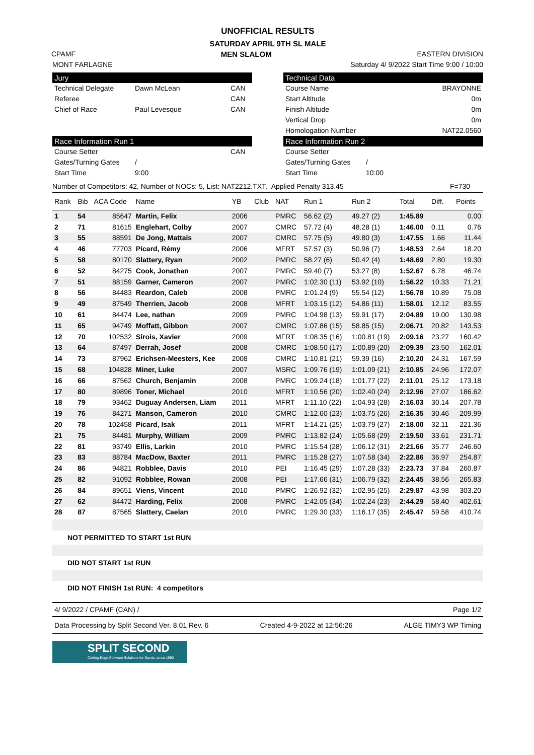UNOFFICIAL RESULTS
SATURDAY APRIL 9TH SL MALE
CPAMF MEN SLALOM EASTERN DIVISION
MONT FARLAGNE Saturday 4/ 9/2022 Start Time 9:00 / 10:00
Jury
Technical Delegate Dawn McLean CAN
Referee CAN
Chief of Race Paul Levesque CAN
Race Information Run 1
Course Setter CAN
Gates/Turning Gates /
Start Time 9:00
Technical Data
Course Name BRAYONNE
Start Altitude 0m
Finish Altitude 0m
Vertical Drop 0m
Homologation Number NAT22.0560
Race Information Run 2
Course Setter
Gates/Turning Gates /
Start Time 10:00
Number of Competitors: 42, Number of NOCs: 5, List: NAT2212.TXT, Applied Penalty 313.45 F=730
| Rank | Bib | ACA Code | Name | YB | Club | NAT | Run 1 | Run 2 | Total | Diff. | Points |
| --- | --- | --- | --- | --- | --- | --- | --- | --- | --- | --- | --- |
| 1 | 54 | 85647 | Martin, Felix | 2006 | | PMRC | 56.62 (2) | 49.27 (2) | 1:45.89 | | 0.00 |
| 2 | 71 | 81615 | Englehart, Colby | 2007 | | CMRC | 57.72 (4) | 48.28 (1) | 1:46.00 | 0.11 | 0.76 |
| 3 | 55 | 88591 | De Jong, Mattais | 2007 | | CMRC | 57.75 (5) | 49.80 (3) | 1:47.55 | 1.66 | 11.44 |
| 4 | 46 | 77703 | Picard, Rémy | 2006 | | MFRT | 57.57 (3) | 50.96 (7) | 1:48.53 | 2.64 | 18.20 |
| 5 | 58 | 80170 | Slattery, Ryan | 2002 | | PMRC | 58.27 (6) | 50.42 (4) | 1:48.69 | 2.80 | 19.30 |
| 6 | 52 | 84275 | Cook, Jonathan | 2007 | | PMRC | 59.40 (7) | 53.27 (8) | 1:52.67 | 6.78 | 46.74 |
| 7 | 51 | 88159 | Garner, Cameron | 2007 | | PMRC | 1:02.30 (11) | 53.92 (10) | 1:56.22 | 10.33 | 71.21 |
| 8 | 56 | 84483 | Reardon, Caleb | 2008 | | PMRC | 1:01.24 (9) | 55.54 (12) | 1:56.78 | 10.89 | 75.08 |
| 9 | 49 | 87549 | Therrien, Jacob | 2008 | | MFRT | 1:03.15 (12) | 54.86 (11) | 1:58.01 | 12.12 | 83.55 |
| 10 | 61 | 84474 | Lee, nathan | 2009 | | PMRC | 1:04.98 (13) | 59.91 (17) | 2:04.89 | 19.00 | 130.98 |
| 11 | 65 | 94749 | Moffatt, Gibbon | 2007 | | CMRC | 1:07.86 (15) | 58.85 (15) | 2:06.71 | 20.82 | 143.53 |
| 12 | 70 | 102532 | Sirois, Xavier | 2009 | | MFRT | 1:08.35 (16) | 1:00.81 (19) | 2:09.16 | 23.27 | 160.42 |
| 13 | 64 | 87497 | Derrah, Josef | 2008 | | CMRC | 1:08.50 (17) | 1:00.89 (20) | 2:09.39 | 23.50 | 162.01 |
| 14 | 73 | 87962 | Erichsen-Meesters, Kee | 2008 | | CMRC | 1:10.81 (21) | 59.39 (16) | 2:10.20 | 24.31 | 167.59 |
| 15 | 68 | 104828 | Miner, Luke | 2007 | | MSRC | 1:09.76 (19) | 1:01.09 (21) | 2:10.85 | 24.96 | 172.07 |
| 16 | 66 | 87562 | Church, Benjamin | 2008 | | PMRC | 1:09.24 (18) | 1:01.77 (22) | 2:11.01 | 25.12 | 173.18 |
| 17 | 80 | 89896 | Toner, Michael | 2010 | | MFRT | 1:10.56 (20) | 1:02.40 (24) | 2:12.96 | 27.07 | 186.62 |
| 18 | 79 | 93462 | Duguay Andersen, Liam | 2011 | | MFRT | 1:11.10 (22) | 1:04.93 (28) | 2:16.03 | 30.14 | 207.78 |
| 19 | 76 | 84271 | Manson, Cameron | 2010 | | CMRC | 1:12.60 (23) | 1:03.75 (26) | 2:16.35 | 30.46 | 209.99 |
| 20 | 78 | 102458 | Picard, Isak | 2011 | | MFRT | 1:14.21 (25) | 1:03.79 (27) | 2:18.00 | 32.11 | 221.36 |
| 21 | 75 | 84481 | Murphy, William | 2009 | | PMRC | 1:13.82 (24) | 1:05.68 (29) | 2:19.50 | 33.61 | 231.71 |
| 22 | 81 | 93749 | Ellis, Larkin | 2010 | | PMRC | 1:15.54 (28) | 1:06.12 (31) | 2:21.66 | 35.77 | 246.60 |
| 23 | 83 | 88784 | MacDow, Baxter | 2011 | | PMRC | 1:15.28 (27) | 1:07.58 (34) | 2:22.86 | 36.97 | 254.87 |
| 24 | 86 | 94821 | Robblee, Davis | 2010 | | PEI | 1:16.45 (29) | 1:07.28 (33) | 2:23.73 | 37.84 | 260.87 |
| 25 | 82 | 91092 | Robblee, Rowan | 2008 | | PEI | 1:17.66 (31) | 1:06.79 (32) | 2:24.45 | 38.56 | 265.83 |
| 26 | 84 | 89651 | Viens, Vincent | 2010 | | PMRC | 1:26.92 (32) | 1:02.95 (25) | 2:29.87 | 43.98 | 303.20 |
| 27 | 62 | 84472 | Harding, Felix | 2008 | | PMRC | 1:42.05 (34) | 1:02.24 (23) | 2:44.29 | 58.40 | 402.61 |
| 28 | 87 | 87565 | Slattery, Caelan | 2010 | | PMRC | 1:29.30 (33) | 1:16.17 (35) | 2:45.47 | 59.58 | 410.74 |
NOT PERMITTED TO START 1st RUN
DID NOT START 1st RUN
DID NOT FINISH 1st RUN: 4 competitors
4/ 9/2022 / CPAMF (CAN) / Page 1/2
Data Processing by Split Second Ver. 8.01 Rev. 6 Created 4-9-2022 at 12:56:26 ALGE TIMY3 WP Timing
SPLIT SECOND
Cutting-Edge Software Solutions for Sports, since 1990